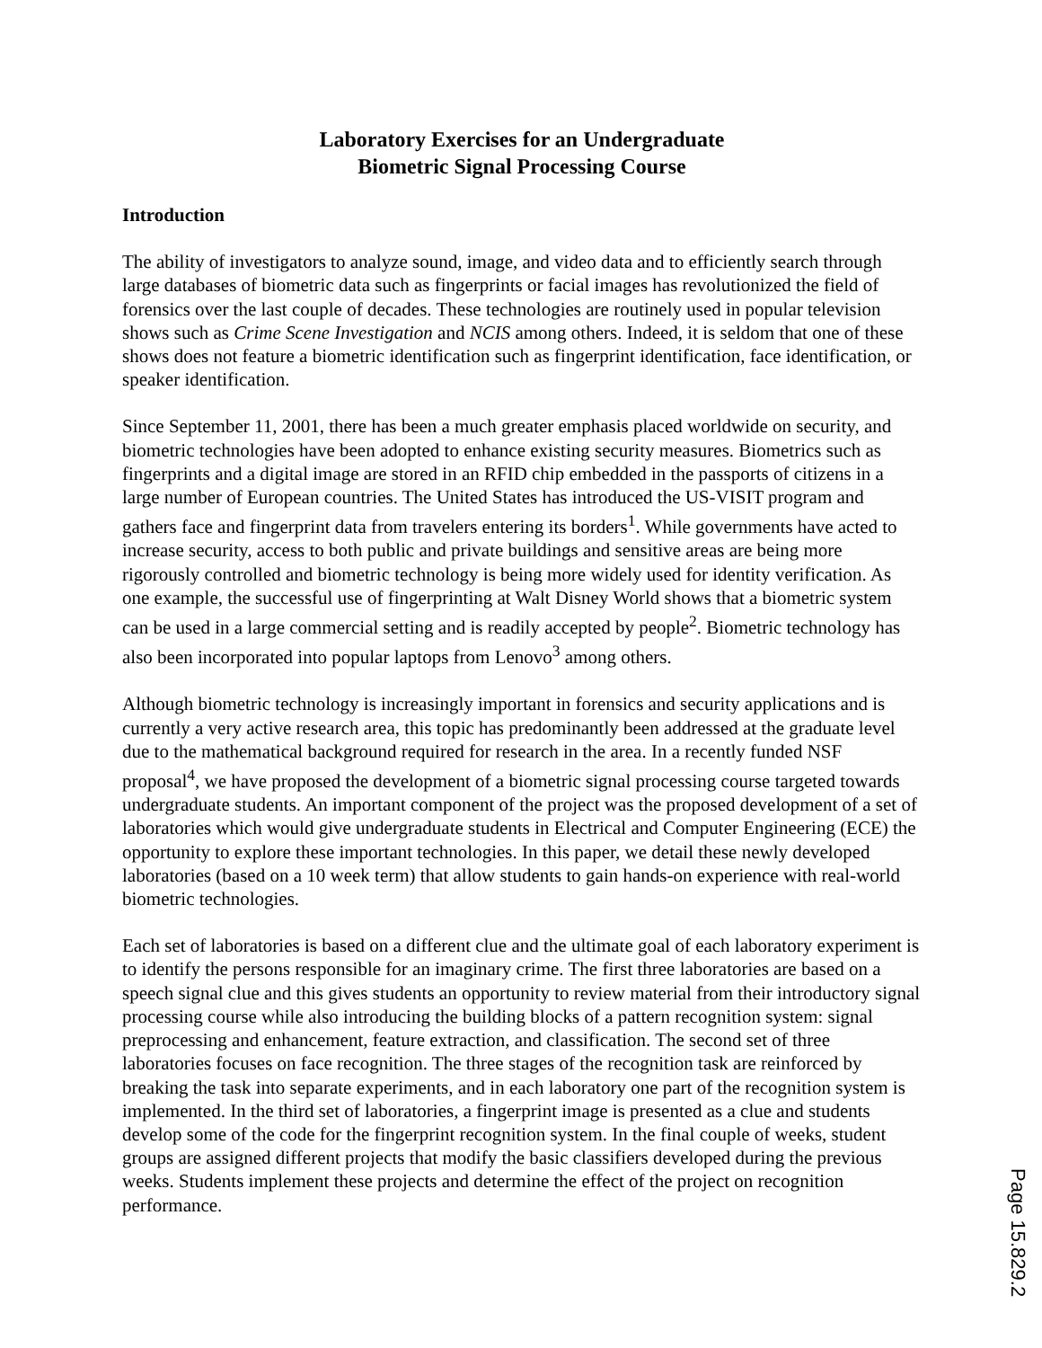Laboratory Exercises for an Undergraduate
Biometric Signal Processing Course
Introduction
The ability of investigators to analyze sound, image, and video data and to efficiently search through large databases of biometric data such as fingerprints or facial images has revolutionized the field of forensics over the last couple of decades. These technologies are routinely used in popular television shows such as Crime Scene Investigation and NCIS among others. Indeed, it is seldom that one of these shows does not feature a biometric identification such as fingerprint identification, face identification, or speaker identification.
Since September 11, 2001, there has been a much greater emphasis placed worldwide on security, and biometric technologies have been adopted to enhance existing security measures. Biometrics such as fingerprints and a digital image are stored in an RFID chip embedded in the passports of citizens in a large number of European countries. The United States has introduced the US-VISIT program and gathers face and fingerprint data from travelers entering its borders<sup>1</sup>. While governments have acted to increase security, access to both public and private buildings and sensitive areas are being more rigorously controlled and biometric technology is being more widely used for identity verification. As one example, the successful use of fingerprinting at Walt Disney World shows that a biometric system can be used in a large commercial setting and is readily accepted by people<sup>2</sup>. Biometric technology has also been incorporated into popular laptops from Lenovo<sup>3</sup> among others.
Although biometric technology is increasingly important in forensics and security applications and is currently a very active research area, this topic has predominantly been addressed at the graduate level due to the mathematical background required for research in the area. In a recently funded NSF proposal<sup>4</sup>, we have proposed the development of a biometric signal processing course targeted towards undergraduate students. An important component of the project was the proposed development of a set of laboratories which would give undergraduate students in Electrical and Computer Engineering (ECE) the opportunity to explore these important technologies. In this paper, we detail these newly developed laboratories (based on a 10 week term) that allow students to gain hands-on experience with real-world biometric technologies.
Each set of laboratories is based on a different clue and the ultimate goal of each laboratory experiment is to identify the persons responsible for an imaginary crime. The first three laboratories are based on a speech signal clue and this gives students an opportunity to review material from their introductory signal processing course while also introducing the building blocks of a pattern recognition system: signal preprocessing and enhancement, feature extraction, and classification. The second set of three laboratories focuses on face recognition. The three stages of the recognition task are reinforced by breaking the task into separate experiments, and in each laboratory one part of the recognition system is implemented. In the third set of laboratories, a fingerprint image is presented as a clue and students develop some of the code for the fingerprint recognition system. In the final couple of weeks, student groups are assigned different projects that modify the basic classifiers developed during the previous weeks. Students implement these projects and determine the effect of the project on recognition performance.
Page 15.829.2